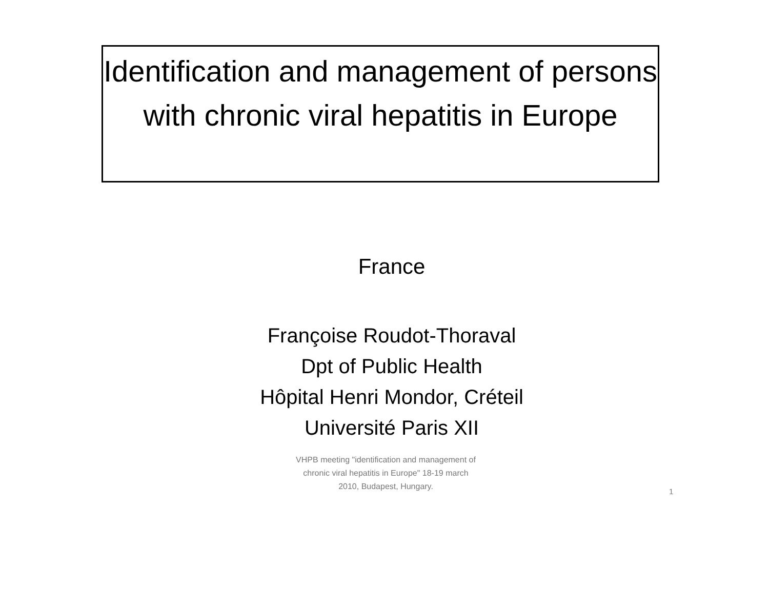Identification and management of persons with chronic viral hepatitis in Europe
France
Françoise Roudot-Thoraval
Dpt of Public Health
Hôpital Henri Mondor, Créteil
Université Paris XII
VHPB meeting "identification and management of chronic viral hepatitis in Europe" 18-19 march 2010, Budapest, Hungary.
1